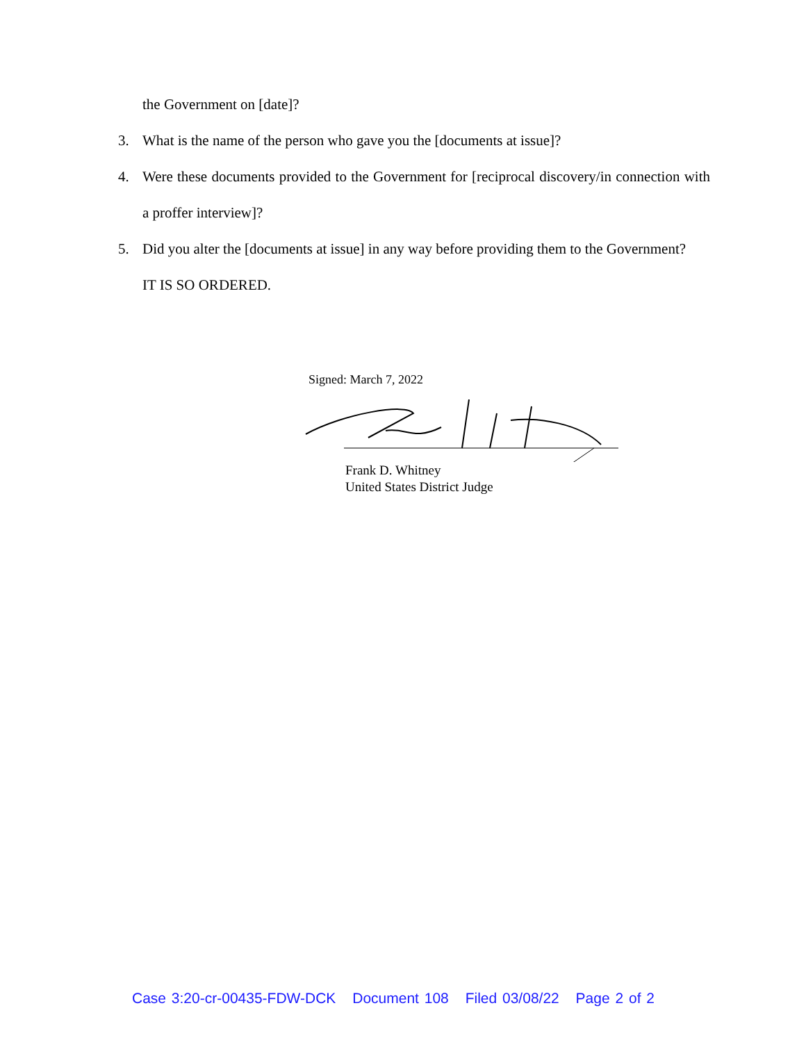the Government on [date]?
3. What is the name of the person who gave you the [documents at issue]?
4. Were these documents provided to the Government for [reciprocal discovery/in connection with a proffer interview]?
5. Did you alter the [documents at issue] in any way before providing them to the Government?
IT IS SO ORDERED.
Signed: March 7, 2022
Frank D. Whitney
United States District Judge
Case 3:20-cr-00435-FDW-DCK Document 108 Filed 03/08/22 Page 2 of 2